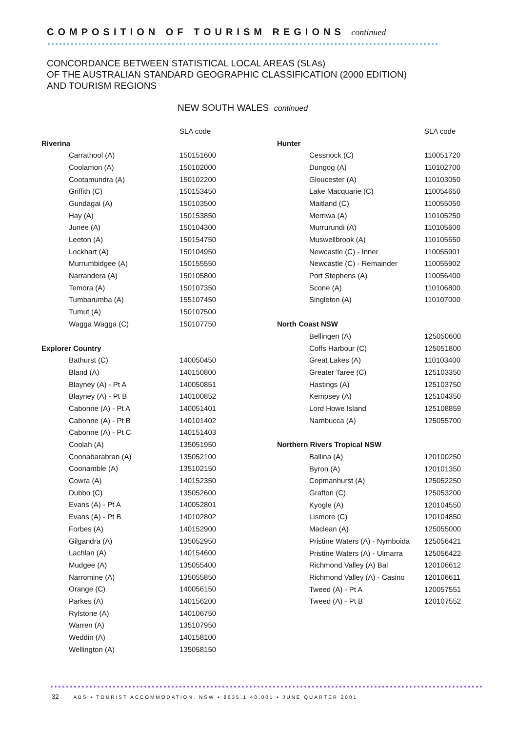COMPOSITION OF TOURISM REGIONS continued
CONCORDANCE BETWEEN STATISTICAL LOCAL AREAS (SLAs)
OF THE AUSTRALIAN STANDARD GEOGRAPHIC CLASSIFICATION (2000 EDITION)
AND TOURISM REGIONS
NEW SOUTH WALES continued
| | SLA code |
| --- | --- |
| Riverina | |
| Carrathool (A) | 150151600 |
| Coolamon (A) | 150102000 |
| Cootamundra (A) | 150102200 |
| Griffith (C) | 150153450 |
| Gundagai (A) | 150103500 |
| Hay (A) | 150153850 |
| Junee (A) | 150104300 |
| Leeton (A) | 150154750 |
| Lockhart (A) | 150104950 |
| Murrumbidgee (A) | 150155550 |
| Narrandera (A) | 150105800 |
| Temora (A) | 150107350 |
| Tumbarumba (A) | 155107450 |
| Tumut (A) | 150107500 |
| Wagga Wagga (C) | 150107750 |
| Explorer Country | |
| Bathurst (C) | 140050450 |
| Bland (A) | 140150800 |
| Blayney (A) - Pt A | 140050851 |
| Blayney (A) - Pt B | 140100852 |
| Cabonne (A) - Pt A | 140051401 |
| Cabonne (A) - Pt B | 140101402 |
| Cabonne (A) - Pt C | 140151403 |
| Coolah (A) | 135051950 |
| Coonabarabran (A) | 135052100 |
| Coonamble (A) | 135102150 |
| Cowra (A) | 140152350 |
| Dubbo (C) | 135052600 |
| Evans (A) - Pt A | 140052801 |
| Evans (A) - Pt B | 140102802 |
| Forbes (A) | 140152900 |
| Gilgandra (A) | 135052950 |
| Lachlan (A) | 140154600 |
| Mudgee (A) | 135055400 |
| Narromine (A) | 135055850 |
| Orange (C) | 140056150 |
| Parkes (A) | 140156200 |
| Rylstone (A) | 140106750 |
| Warren (A) | 135107950 |
| Weddin (A) | 140158100 |
| Wellington (A) | 135058150 |
| | SLA code |
| --- | --- |
| Hunter | |
| Cessnock (C) | 110051720 |
| Dungog (A) | 110102700 |
| Gloucester (A) | 110103050 |
| Lake Macquarie (C) | 110054650 |
| Maitland (C) | 110055050 |
| Merriwa (A) | 110105250 |
| Murrurundi (A) | 110105600 |
| Muswellbrook (A) | 110105650 |
| Newcastle (C) - Inner | 110055901 |
| Newcastle (C) - Remainder | 110055902 |
| Port Stephens (A) | 110056400 |
| Scone (A) | 110106800 |
| Singleton (A) | 110107000 |
| North Coast NSW | |
| Bellingen (A) | 125050600 |
| Coffs Harbour (C) | 125051800 |
| Great Lakes (A) | 110103400 |
| Greater Taree (C) | 125103350 |
| Hastings (A) | 125103750 |
| Kempsey (A) | 125104350 |
| Lord Howe Island | 125108859 |
| Nambucca (A) | 125055700 |
| Northern Rivers Tropical NSW | |
| Ballina (A) | 120100250 |
| Byron (A) | 120101350 |
| Copmanhurst (A) | 125052250 |
| Grafton (C) | 125053200 |
| Kyogle (A) | 120104550 |
| Lismore (C) | 120104850 |
| Maclean (A) | 125055000 |
| Pristine Waters (A) - Nymboida | 125056421 |
| Pristine Waters (A) - Ulmarra | 125056422 |
| Richmond Valley (A) Bal | 120106612 |
| Richmond Valley (A) - Casino | 120106611 |
| Tweed (A) - Pt A | 120057551 |
| Tweed (A) - Pt B | 120107552 |
32 ABS • TOURIST ACCOMMODATION, NSW • 8635.1.40.001 • JUNE QUARTER 2001